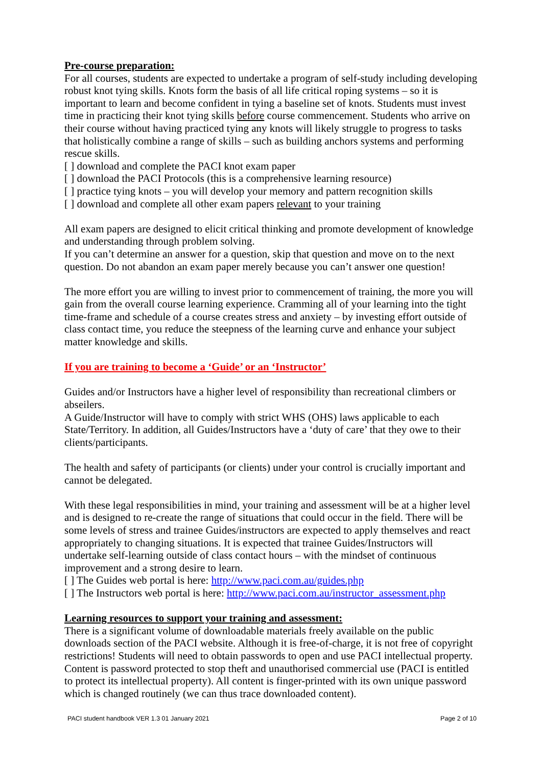Pre-course preparation:
For all courses, students are expected to undertake a program of self-study including developing robust knot tying skills. Knots form the basis of all life critical roping systems – so it is important to learn and become confident in tying a baseline set of knots. Students must invest time in practicing their knot tying skills before course commencement. Students who arrive on their course without having practiced tying any knots will likely struggle to progress to tasks that holistically combine a range of skills – such as building anchors systems and performing rescue skills.
[ ] download and complete the PACI knot exam paper
[ ] download the PACI Protocols (this is a comprehensive learning resource)
[ ] practice tying knots – you will develop your memory and pattern recognition skills
[ ] download and complete all other exam papers relevant to your training
All exam papers are designed to elicit critical thinking and promote development of knowledge and understanding through problem solving.
If you can’t determine an answer for a question, skip that question and move on to the next question. Do not abandon an exam paper merely because you can’t answer one question!
The more effort you are willing to invest prior to commencement of training, the more you will gain from the overall course learning experience. Cramming all of your learning into the tight time-frame and schedule of a course creates stress and anxiety – by investing effort outside of class contact time, you reduce the steepness of the learning curve and enhance your subject matter knowledge and skills.
If you are training to become a ‘Guide’ or an ‘Instructor’
Guides and/or Instructors have a higher level of responsibility than recreational climbers or abseilers.
A Guide/Instructor will have to comply with strict WHS (OHS) laws applicable to each State/Territory. In addition, all Guides/Instructors have a ‘duty of care’ that they owe to their clients/participants.
The health and safety of participants (or clients) under your control is crucially important and cannot be delegated.
With these legal responsibilities in mind, your training and assessment will be at a higher level and is designed to re-create the range of situations that could occur in the field. There will be some levels of stress and trainee Guides/instructors are expected to apply themselves and react appropriately to changing situations. It is expected that trainee Guides/Instructors will undertake self-learning outside of class contact hours – with the mindset of continuous improvement and a strong desire to learn.
[ ] The Guides web portal is here: http://www.paci.com.au/guides.php
[ ] The Instructors web portal is here: http://www.paci.com.au/instructor_assessment.php
Learning resources to support your training and assessment:
There is a significant volume of downloadable materials freely available on the public downloads section of the PACI website. Although it is free-of-charge, it is not free of copyright restrictions! Students will need to obtain passwords to open and use PACI intellectual property. Content is password protected to stop theft and unauthorised commercial use (PACI is entitled to protect its intellectual property). All content is finger-printed with its own unique password which is changed routinely (we can thus trace downloaded content).
PACI student handbook VER 1.3 01 January 2021 Page 2 of 10